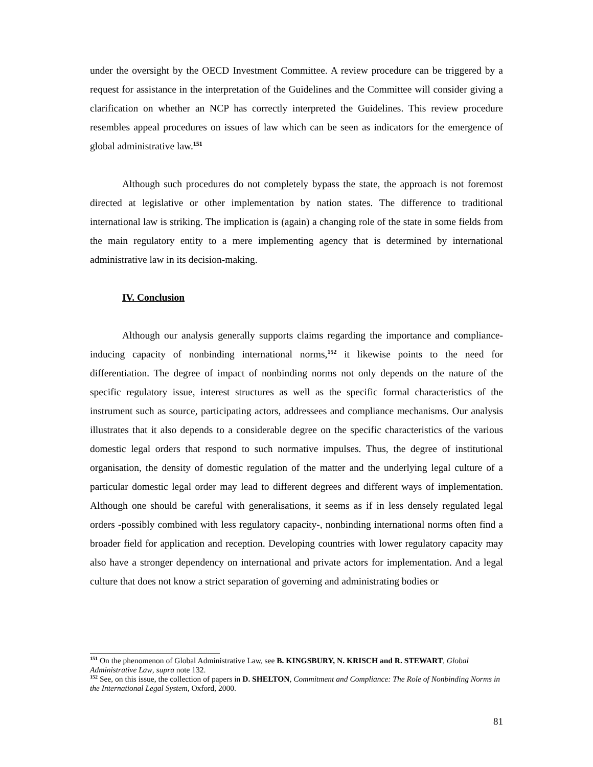under the oversight by the OECD Investment Committee. A review procedure can be triggered by a request for assistance in the interpretation of the Guidelines and the Committee will consider giving a clarification on whether an NCP has correctly interpreted the Guidelines. This review procedure resembles appeal procedures on issues of law which can be seen as indicators for the emergence of global administrative law.<sup>151</sup>
Although such procedures do not completely bypass the state, the approach is not foremost directed at legislative or other implementation by nation states. The difference to traditional international law is striking. The implication is (again) a changing role of the state in some fields from the main regulatory entity to a mere implementing agency that is determined by international administrative law in its decision-making.
IV. Conclusion
Although our analysis generally supports claims regarding the importance and compliance-inducing capacity of nonbinding international norms,<sup>152</sup> it likewise points to the need for differentiation. The degree of impact of nonbinding norms not only depends on the nature of the specific regulatory issue, interest structures as well as the specific formal characteristics of the instrument such as source, participating actors, addressees and compliance mechanisms. Our analysis illustrates that it also depends to a considerable degree on the specific characteristics of the various domestic legal orders that respond to such normative impulses. Thus, the degree of institutional organisation, the density of domestic regulation of the matter and the underlying legal culture of a particular domestic legal order may lead to different degrees and different ways of implementation. Although one should be careful with generalisations, it seems as if in less densely regulated legal orders -possibly combined with less regulatory capacity-, nonbinding international norms often find a broader field for application and reception. Developing countries with lower regulatory capacity may also have a stronger dependency on international and private actors for implementation. And a legal culture that does not know a strict separation of governing and administrating bodies or
<sup>151</sup> On the phenomenon of Global Administrative Law, see B. KINGSBURY, N. KRISCH and R. STEWART, Global Administrative Law, supra note 132.
<sup>152</sup> See, on this issue, the collection of papers in D. SHELTON, Commitment and Compliance: The Role of Nonbinding Norms in the International Legal System, Oxford, 2000.
81